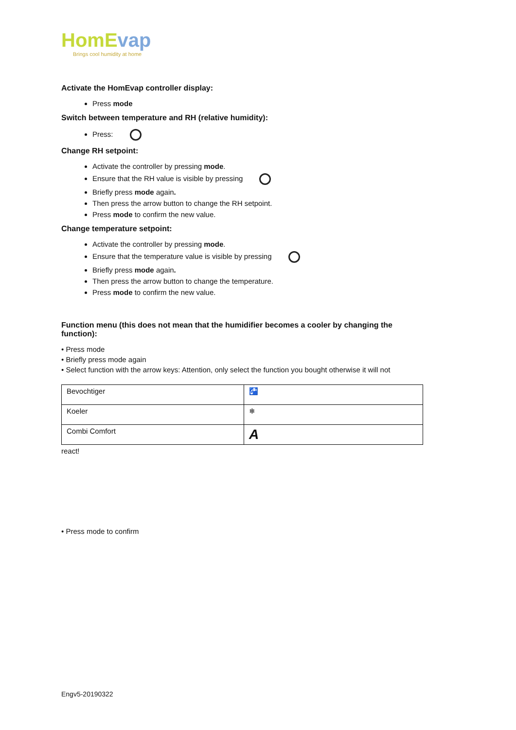HomEvap
Brings cool humidity at home
Activate the HomEvap controller display:
Press mode
Switch between temperature and RH (relative humidity):
Press:
Change RH setpoint:
Activate the controller by pressing mode.
Ensure that the RH value is visible by pressing
Briefly press mode again.
Then press the arrow button to change the RH setpoint.
Press mode to confirm the new value.
Change temperature setpoint:
Activate the controller by pressing mode.
Ensure that the temperature value is visible by pressing
Briefly press mode again.
Then press the arrow button to change the temperature.
Press mode to confirm the new value.
Function menu (this does not mean that the humidifier becomes a cooler by changing the function):
• Press mode
• Briefly press mode again
• Select function with the arrow keys: Attention, only select the function you bought otherwise it will not
| Bevochtiger | 🚰 |
| Koeler | ❄ |
| Combi Comfort | A |
react!
• Press mode to confirm
Engv5-20190322